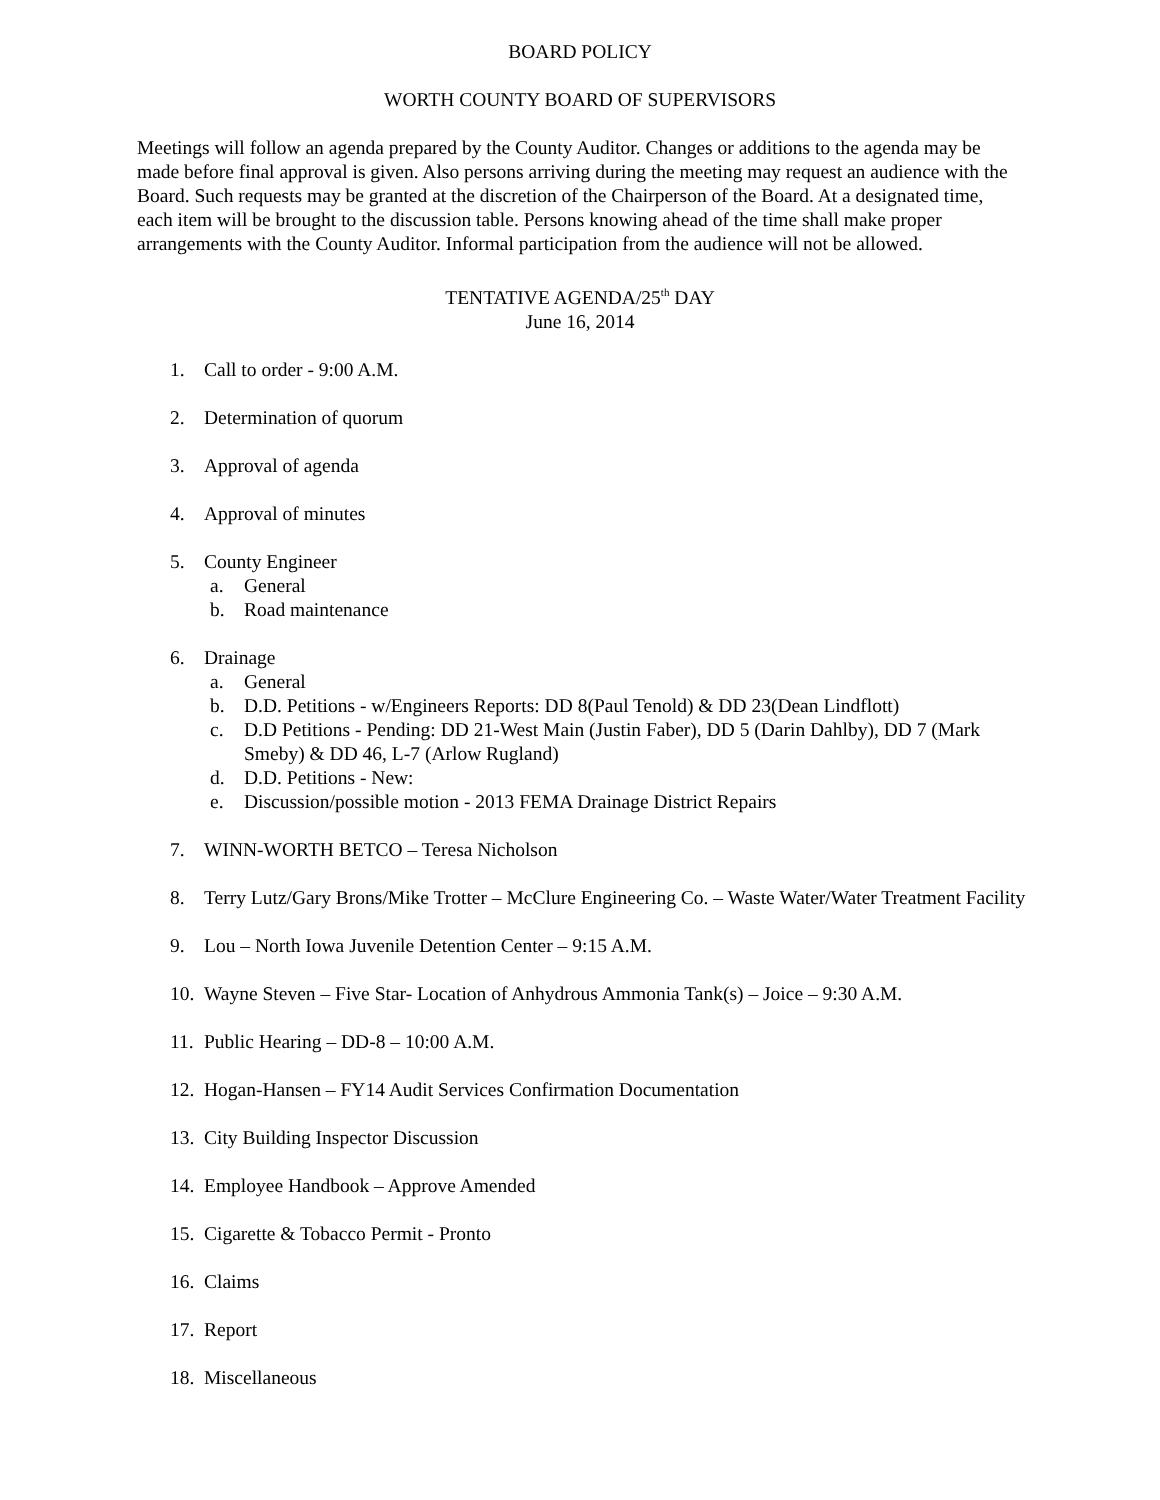BOARD POLICY
WORTH COUNTY BOARD OF SUPERVISORS
Meetings will follow an agenda prepared by the County Auditor. Changes or additions to the agenda may be made before final approval is given. Also persons arriving during the meeting may request an audience with the Board. Such requests may be granted at the discretion of the Chairperson of the Board. At a designated time, each item will be brought to the discussion table. Persons knowing ahead of the time shall make proper arrangements with the County Auditor. Informal participation from the audience will not be allowed.
TENTATIVE AGENDA/25<sup>th</sup> DAY
June 16, 2014
1. Call to order - 9:00 A.M.
2. Determination of quorum
3. Approval of agenda
4. Approval of minutes
5. County Engineer
a. General
b. Road maintenance
6. Drainage
a. General
b. D.D. Petitions - w/Engineers Reports: DD 8(Paul Tenold) & DD 23(Dean Lindflott)
c. D.D Petitions - Pending: DD 21-West Main (Justin Faber), DD 5 (Darin Dahlby), DD 7 (Mark Smeby) & DD 46, L-7 (Arlow Rugland)
d. D.D. Petitions - New:
e. Discussion/possible motion - 2013 FEMA Drainage District Repairs
7. WINN-WORTH BETCO – Teresa Nicholson
8. Terry Lutz/Gary Brons/Mike Trotter – McClure Engineering Co. – Waste Water/Water Treatment Facility
9. Lou – North Iowa Juvenile Detention Center – 9:15 A.M.
10. Wayne Steven – Five Star- Location of Anhydrous Ammonia Tank(s) – Joice – 9:30 A.M.
11. Public Hearing – DD-8 – 10:00 A.M.
12. Hogan-Hansen – FY14 Audit Services Confirmation Documentation
13. City Building Inspector Discussion
14. Employee Handbook – Approve Amended
15. Cigarette & Tobacco Permit - Pronto
16. Claims
17. Report
18. Miscellaneous